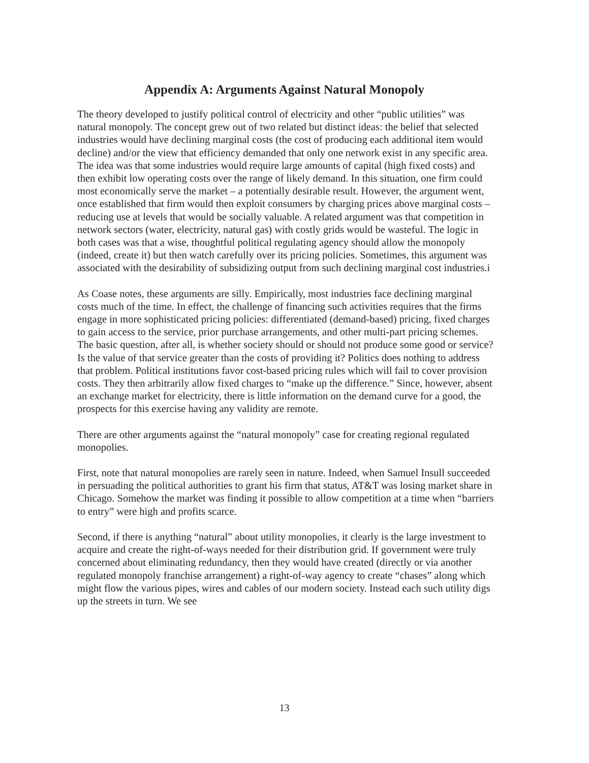Appendix A: Arguments Against Natural Monopoly
The theory developed to justify political control of electricity and other “public utilities” was natural monopoly. The concept grew out of two related but distinct ideas: the belief that selected industries would have declining marginal costs (the cost of producing each additional item would decline) and/or the view that efficiency demanded that only one network exist in any specific area. The idea was that some industries would require large amounts of capital (high fixed costs) and then exhibit low operating costs over the range of likely demand. In this situation, one firm could most economically serve the market – a potentially desirable result. However, the argument went, once established that firm would then exploit consumers by charging prices above marginal costs – reducing use at levels that would be socially valuable. A related argument was that competition in network sectors (water, electricity, natural gas) with costly grids would be wasteful. The logic in both cases was that a wise, thoughtful political regulating agency should allow the monopoly (indeed, create it) but then watch carefully over its pricing policies. Sometimes, this argument was associated with the desirability of subsidizing output from such declining marginal cost industries.i
As Coase notes, these arguments are silly. Empirically, most industries face declining marginal costs much of the time. In effect, the challenge of financing such activities requires that the firms engage in more sophisticated pricing policies: differentiated (demand-based) pricing, fixed charges to gain access to the service, prior purchase arrangements, and other multi-part pricing schemes. The basic question, after all, is whether society should or should not produce some good or service? Is the value of that service greater than the costs of providing it? Politics does nothing to address that problem. Political institutions favor cost-based pricing rules which will fail to cover provision costs. They then arbitrarily allow fixed charges to “make up the difference.” Since, however, absent an exchange market for electricity, there is little information on the demand curve for a good, the prospects for this exercise having any validity are remote.
There are other arguments against the “natural monopoly” case for creating regional regulated monopolies.
First, note that natural monopolies are rarely seen in nature. Indeed, when Samuel Insull succeeded in persuading the political authorities to grant his firm that status, AT&T was losing market share in Chicago. Somehow the market was finding it possible to allow competition at a time when “barriers to entry” were high and profits scarce.
Second, if there is anything “natural” about utility monopolies, it clearly is the large investment to acquire and create the right-of-ways needed for their distribution grid. If government were truly concerned about eliminating redundancy, then they would have created (directly or via another regulated monopoly franchise arrangement) a right-of-way agency to create “chases” along which might flow the various pipes, wires and cables of our modern society. Instead each such utility digs up the streets in turn. We see
13